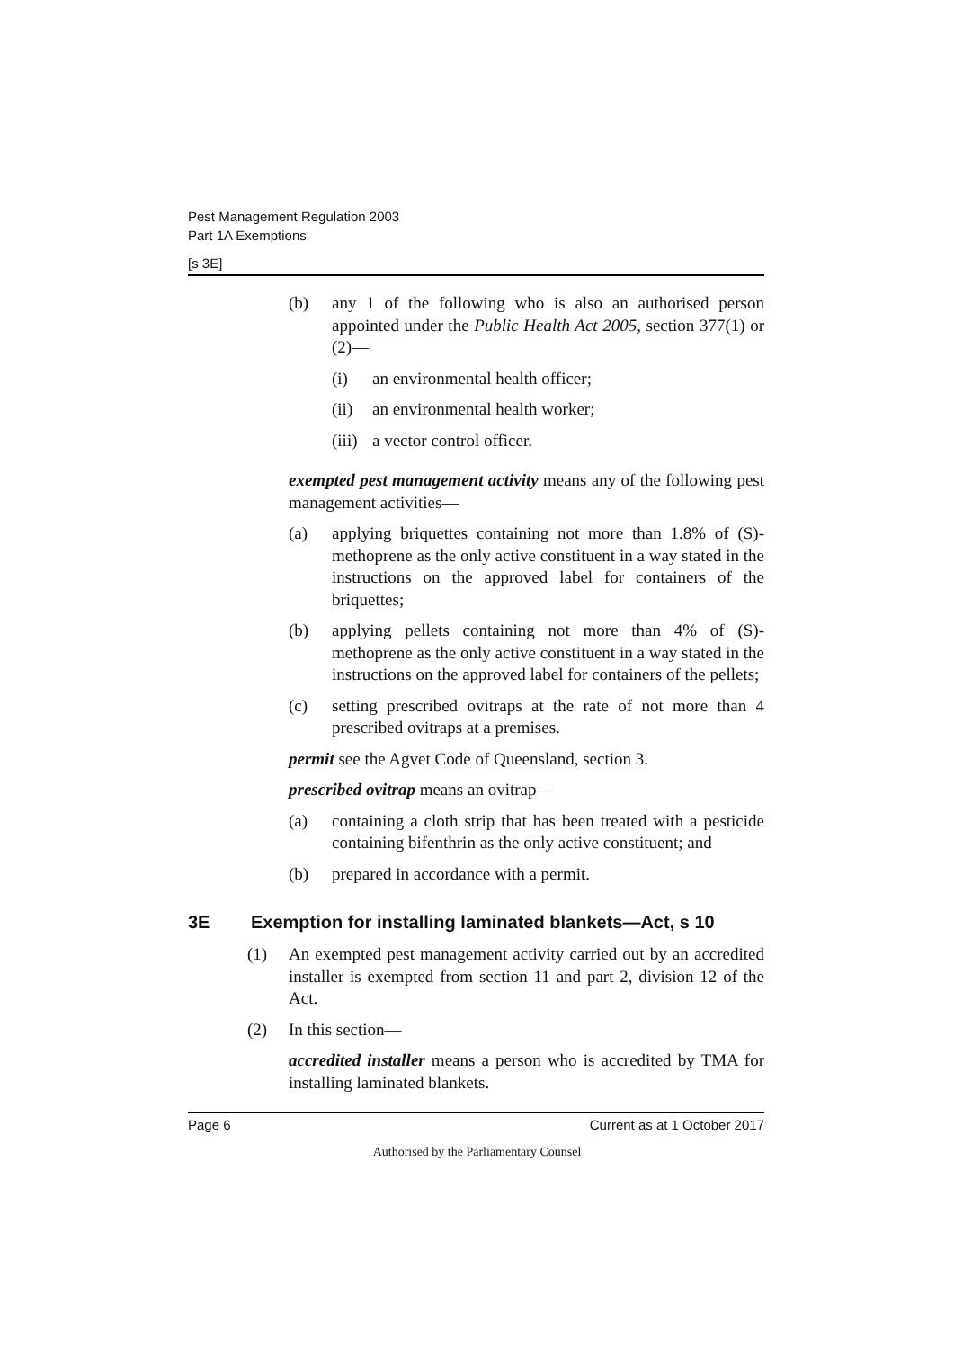Pest Management Regulation 2003
Part 1A Exemptions
[s 3E]
(b) any 1 of the following who is also an authorised person appointed under the Public Health Act 2005, section 377(1) or (2)—
(i) an environmental health officer;
(ii) an environmental health worker;
(iii) a vector control officer.
exempted pest management activity means any of the following pest management activities—
(a) applying briquettes containing not more than 1.8% of (S)-methoprene as the only active constituent in a way stated in the instructions on the approved label for containers of the briquettes;
(b) applying pellets containing not more than 4% of (S)-methoprene as the only active constituent in a way stated in the instructions on the approved label for containers of the pellets;
(c) setting prescribed ovitraps at the rate of not more than 4 prescribed ovitraps at a premises.
permit see the Agvet Code of Queensland, section 3.
prescribed ovitrap means an ovitrap—
(a) containing a cloth strip that has been treated with a pesticide containing bifenthrin as the only active constituent; and
(b) prepared in accordance with a permit.
3E Exemption for installing laminated blankets—Act, s 10
(1) An exempted pest management activity carried out by an accredited installer is exempted from section 11 and part 2, division 12 of the Act.
(2) In this section—
accredited installer means a person who is accredited by TMA for installing laminated blankets.
Page 6 Current as at 1 October 2017
Authorised by the Parliamentary Counsel